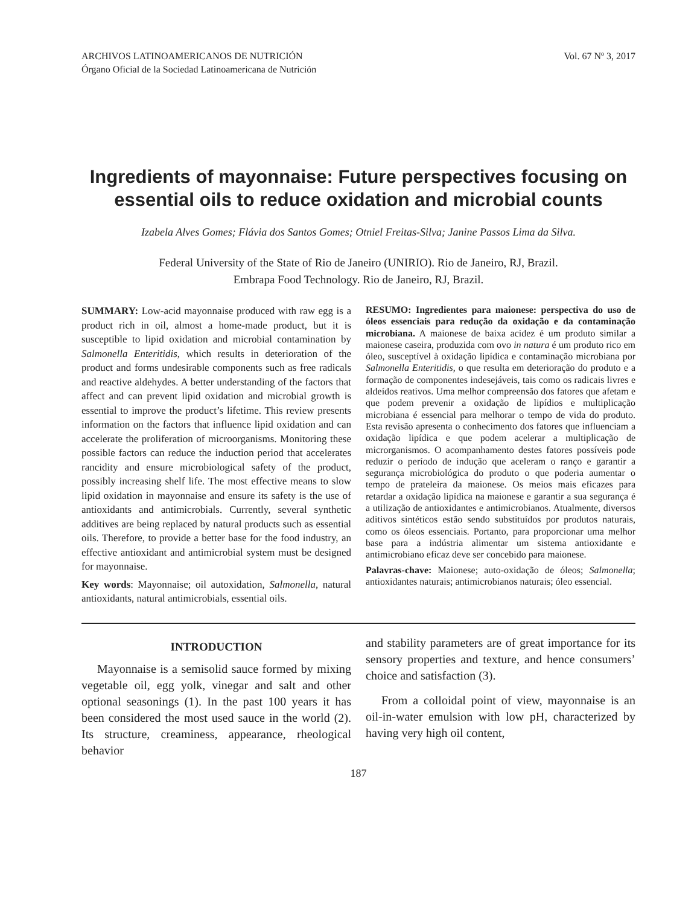ARCHIVOS LATINOAMERICANOS DE NUTRICIÓN
Órgano Oficial de la Sociedad Latinoamericana de Nutrición
Vol. 67 Nº 3, 2017
Ingredients of mayonnaise: Future perspectives focusing on essential oils to reduce oxidation and microbial counts
Izabela Alves Gomes; Flávia dos Santos Gomes; Otniel Freitas-Silva; Janine Passos Lima da Silva.
Federal University of the State of Rio de Janeiro (UNIRIO). Rio de Janeiro, RJ, Brazil.
Embrapa Food Technology. Rio de Janeiro, RJ, Brazil.
SUMMARY: Low-acid mayonnaise produced with raw egg is a product rich in oil, almost a home-made product, but it is susceptible to lipid oxidation and microbial contamination by Salmonella Enteritidis, which results in deterioration of the product and forms undesirable components such as free radicals and reactive aldehydes. A better understanding of the factors that affect and can prevent lipid oxidation and microbial growth is essential to improve the product’s lifetime. This review presents information on the factors that influence lipid oxidation and can accelerate the proliferation of microorganisms. Monitoring these possible factors can reduce the induction period that accelerates rancidity and ensure microbiological safety of the product, possibly increasing shelf life. The most effective means to slow lipid oxidation in mayonnaise and ensure its safety is the use of antioxidants and antimicrobials. Currently, several synthetic additives are being replaced by natural products such as essential oils. Therefore, to provide a better base for the food industry, an effective antioxidant and antimicrobial system must be designed for mayonnaise.
Key words: Mayonnaise; oil autoxidation, Salmonella, natural antioxidants, natural antimicrobials, essential oils.
RESUMO: Ingredientes para maionese: perspectiva do uso de óleos essenciais para redução da oxidação e da contaminação microbiana. A maionese de baixa acidez é um produto similar a maionese caseira, produzida com ovo in natura é um produto rico em óleo, susceptível à oxidação lipídica e contaminação microbiana por Salmonella Enteritidis, o que resulta em deterioração do produto e a formação de componentes indesejáveis, tais como os radicais livres e aldeídos reativos. Uma melhor compreensão dos fatores que afetam e que podem prevenir a oxidação de lipídios e multiplicação microbiana é essencial para melhorar o tempo de vida do produto. Esta revisão apresenta o conhecimento dos fatores que influenciam a oxidação lipídica e que podem acelerar a multiplicação de microrganismos. O acompanhamento destes fatores possíveis pode reduzir o período de indução que aceleram o ranço e garantir a segurança microbiológica do produto o que poderia aumentar o tempo de prateleira da maionese. Os meios mais eficazes para retardar a oxidação lipídica na maionese e garantir a sua segurança é a utilização de antioxidantes e antimicrobianos. Atualmente, diversos aditivos sintéticos estão sendo substituídos por produtos naturais, como os óleos essenciais. Portanto, para proporcionar uma melhor base para a indústria alimentar um sistema antioxidante e antimicrobiano eficaz deve ser concebido para maionese.
Palavras-chave: Maionese; auto-oxidação de óleos; Salmonella; antioxidantes naturais; antimicrobianos naturais; óleo essencial.
INTRODUCTION
Mayonnaise is a semisolid sauce formed by mixing vegetable oil, egg yolk, vinegar and salt and other optional seasonings (1). In the past 100 years it has been considered the most used sauce in the world (2). Its structure, creaminess, appearance, rheological behavior
and stability parameters are of great importance for its sensory properties and texture, and hence consumers’ choice and satisfaction (3).
From a colloidal point of view, mayonnaise is an oil-in-water emulsion with low pH, characterized by having very high oil content,
187